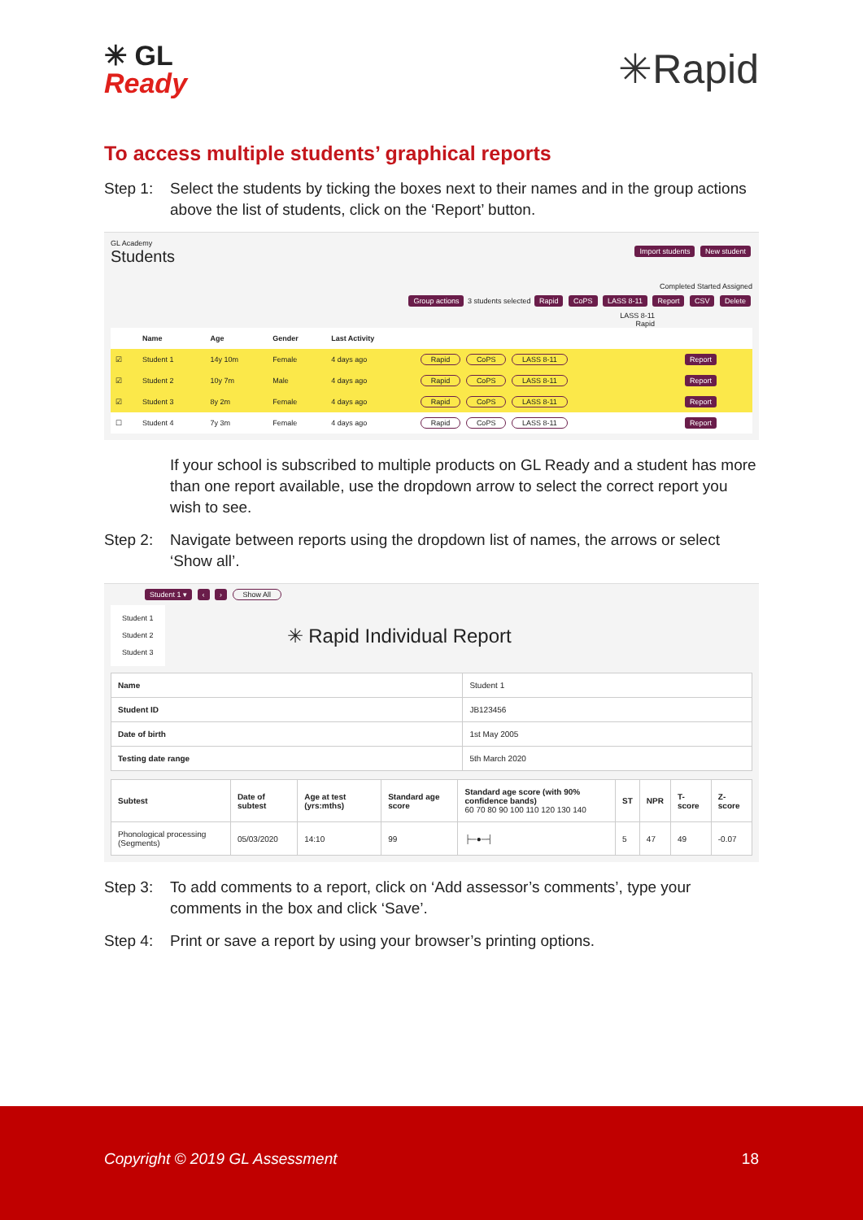✳ GL
Ready
✳Rapid
To access multiple students’ graphical reports
Step 1: Select the students by ticking the boxes next to their names and in the group actions above the list of students, click on the ‘Report’ button.
GL Academy
Students Import students New student
Completed Started Assigned
Group actions 3 students selected Rapid CoPS LASS 8-11 Report CSV Delete
LASS 8-11
Rapid
| | Name | Age | Gender | Last Activity | | |
| --- | --- | --- | --- | --- | --- | --- |
| ☑ | Student 1 | 14y 10m | Female | 4 days ago | Rapid CoPS LASS 8-11 | Report |
| ☑ | Student 2 | 10y 7m | Male | 4 days ago | Rapid CoPS LASS 8-11 | Report |
| ☑ | Student 3 | 8y 2m | Female | 4 days ago | Rapid CoPS LASS 8-11 | Report |
| ☐ | Student 4 | 7y 3m | Female | 4 days ago | Rapid CoPS LASS 8-11 | Report |
If your school is subscribed to multiple products on GL Ready and a student has more than one report available, use the dropdown arrow to select the correct report you wish to see.
Step 2: Navigate between reports using the dropdown list of names, the arrows or select ‘Show all’.
Student 1 ▾ ‹ › Show All
Student 1
Student 2
Student 3
✳ Rapid Individual Report
| Name | Student 1 |
| Student ID | JB123456 |
| Date of birth | 1st May 2005 |
| Testing date range | 5th March 2020 |
| Subtest | Date of subtest | Age at test (yrs:mths) | Standard age score | Standard age score (with 90% confidence bands) 60 70 80 90 100 110 120 130 140 | ST | NPR | T-score | Z-score |
| Phonological processing (Segments) | 05/03/2020 | 14:10 | 99 | ├─●─┤ | 5 | 47 | 49 | -0.07 |
Step 3: To add comments to a report, click on ‘Add assessor’s comments’, type your comments in the box and click ‘Save’.
Step 4: Print or save a report by using your browser’s printing options.
Copyright © 2019 GL Assessment 18